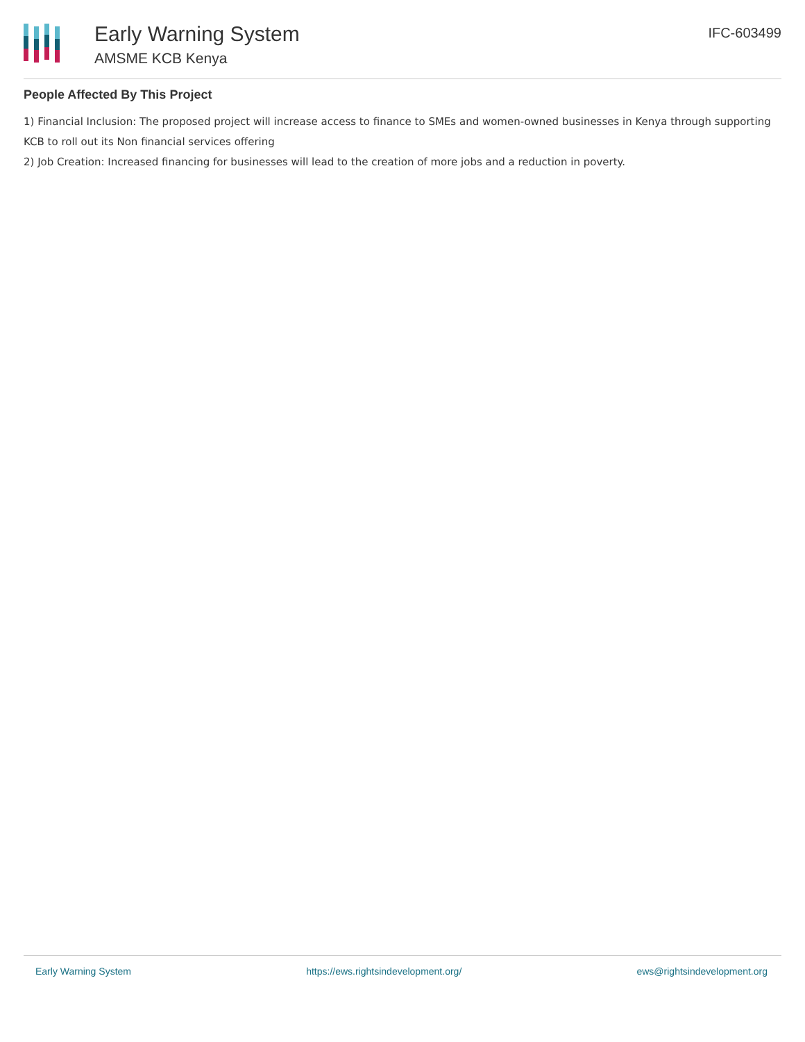Early Warning System
AMSME KCB Kenya
IFC-603499
People Affected By This Project
1) Financial Inclusion: The proposed project will increase access to finance to SMEs and women-owned businesses in Kenya through supporting KCB to roll out its Non financial services offering
2) Job Creation: Increased financing for businesses will lead to the creation of more jobs and a reduction in poverty.
Early Warning System https://ews.rightsindevelopment.org/ ews@rightsindevelopment.org